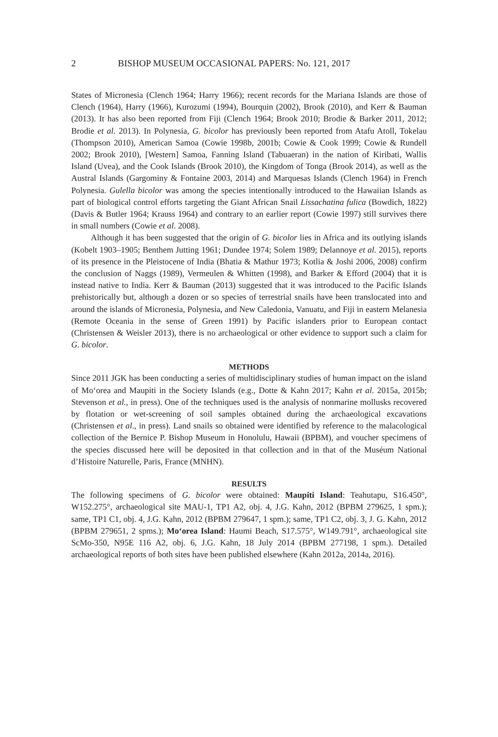2 BISHOP MUSEUM OCCASIONAL PAPERS: No. 121, 2017
States of Micronesia (Clench 1964; Harry 1966); recent records for the Mariana Islands are those of Clench (1964), Harry (1966), Kurozumi (1994), Bourquin (2002), Brook (2010), and Kerr & Bauman (2013). It has also been reported from Fiji (Clench 1964; Brook 2010; Brodie & Barker 2011, 2012; Brodie et al. 2013). In Polynesia, G. bicolor has previously been reported from Atafu Atoll, Tokelau (Thompson 2010), American Samoa (Cowie 1998b, 2001b; Cowie & Cook 1999; Cowie & Rundell 2002; Brook 2010), [Western] Samoa, Fanning Island (Tabuaeran) in the nation of Kiribati, Wallis Island (Uvea), and the Cook Islands (Brook 2010), the Kingdom of Tonga (Brook 2014), as well as the Austral Islands (Gargominy & Fontaine 2003, 2014) and Marquesas Islands (Clench 1964) in French Polynesia. Gulella bicolor was among the species intentionally introduced to the Hawaiian Islands as part of biological control efforts targeting the Giant African Snail Lissachatina fulica (Bowdich, 1822) (Davis & Butler 1964; Krauss 1964) and contrary to an earlier report (Cowie 1997) still survives there in small numbers (Cowie et al. 2008).
Although it has been suggested that the origin of G. bicolor lies in Africa and its outlying islands (Kobelt 1903–1905; Benthem Jutting 1961; Dundee 1974; Solem 1989; Delannoye et al. 2015), reports of its presence in the Pleistocene of India (Bhatia & Mathur 1973; Kotlia & Joshi 2006, 2008) confirm the conclusion of Naggs (1989), Vermeulen & Whitten (1998), and Barker & Efford (2004) that it is instead native to India. Kerr & Bauman (2013) suggested that it was introduced to the Pacific Islands prehistorically but, although a dozen or so species of terrestrial snails have been translocated into and around the islands of Micronesia, Polynesia, and New Caledonia, Vanuatu, and Fiji in eastern Melanesia (Remote Oceania in the sense of Green 1991) by Pacific islanders prior to European contact (Christensen & Weisler 2013), there is no archaeological or other evidence to support such a claim for G. bicolor.
METHODS
Since 2011 JGK has been conducting a series of multidisciplinary studies of human impact on the island of Mo‘orea and Maupiti in the Society Islands (e.g., Dotte & Kahn 2017; Kahn et al. 2015a, 2015b; Stevenson et al., in press). One of the techniques used is the analysis of nonmarine mollusks recovered by flotation or wet-screening of soil samples obtained during the archaeological excavations (Christensen et al., in press). Land snails so obtained were identified by reference to the malacological collection of the Bernice P. Bishop Museum in Honolulu, Hawaii (BPBM), and voucher specimens of the species discussed here will be deposited in that collection and in that of the Muséum National d’Histoire Naturelle, Paris, France (MNHN).
RESULTS
The following specimens of G. bicolor were obtained: Maupiti Island: Teahutapu, S16.450°, W152.275°, archaeological site MAU-1, TP1 A2, obj. 4, J.G. Kahn, 2012 (BPBM 279625, 1 spm.); same, TP1 C1, obj. 4, J.G. Kahn, 2012 (BPBM 279647, 1 spm.); same, TP1 C2, obj. 3, J. G. Kahn, 2012 (BPBM 279651, 2 spms.); Mo‘orea Island: Haumi Beach, S17.575°, W149.791°, archaeological site ScMo-350, N95E 116 A2, obj. 6, J.G. Kahn, 18 July 2014 (BPBM 277198, 1 spm.). Detailed archaeological reports of both sites have been published elsewhere (Kahn 2012a, 2014a, 2016).